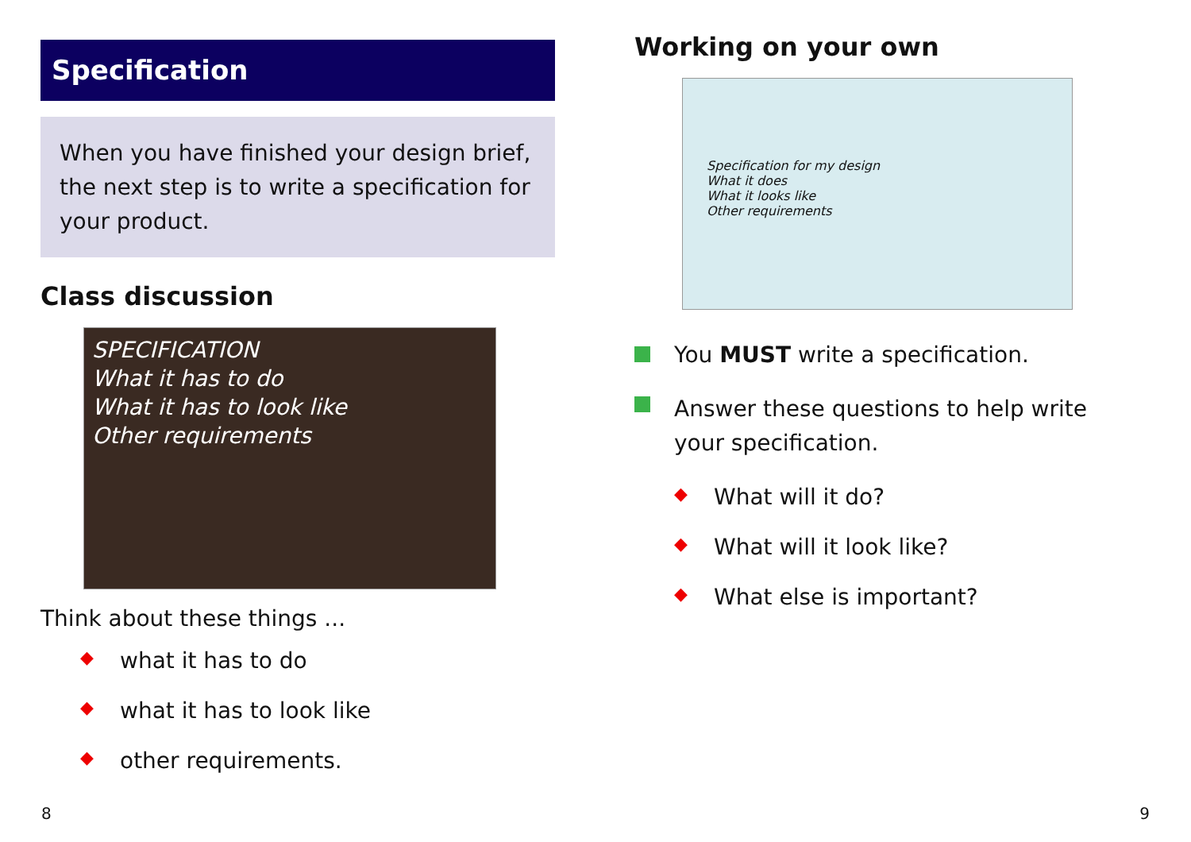Specification
When you have finished your design brief, the next step is to write a specification for your product.
Class discussion
SPECIFICATION
What it has to do
What it has to look like
Other requirements
Think about these things ...
◆ what it has to do
◆ what it has to look like
◆ other requirements.
Working on your own
Specification for my design
What it does
What it looks like
Other requirements
You MUST write a specification.
Answer these questions to help write your specification.
◆ What will it do?
◆ What will it look like?
◆ What else is important?
8 9